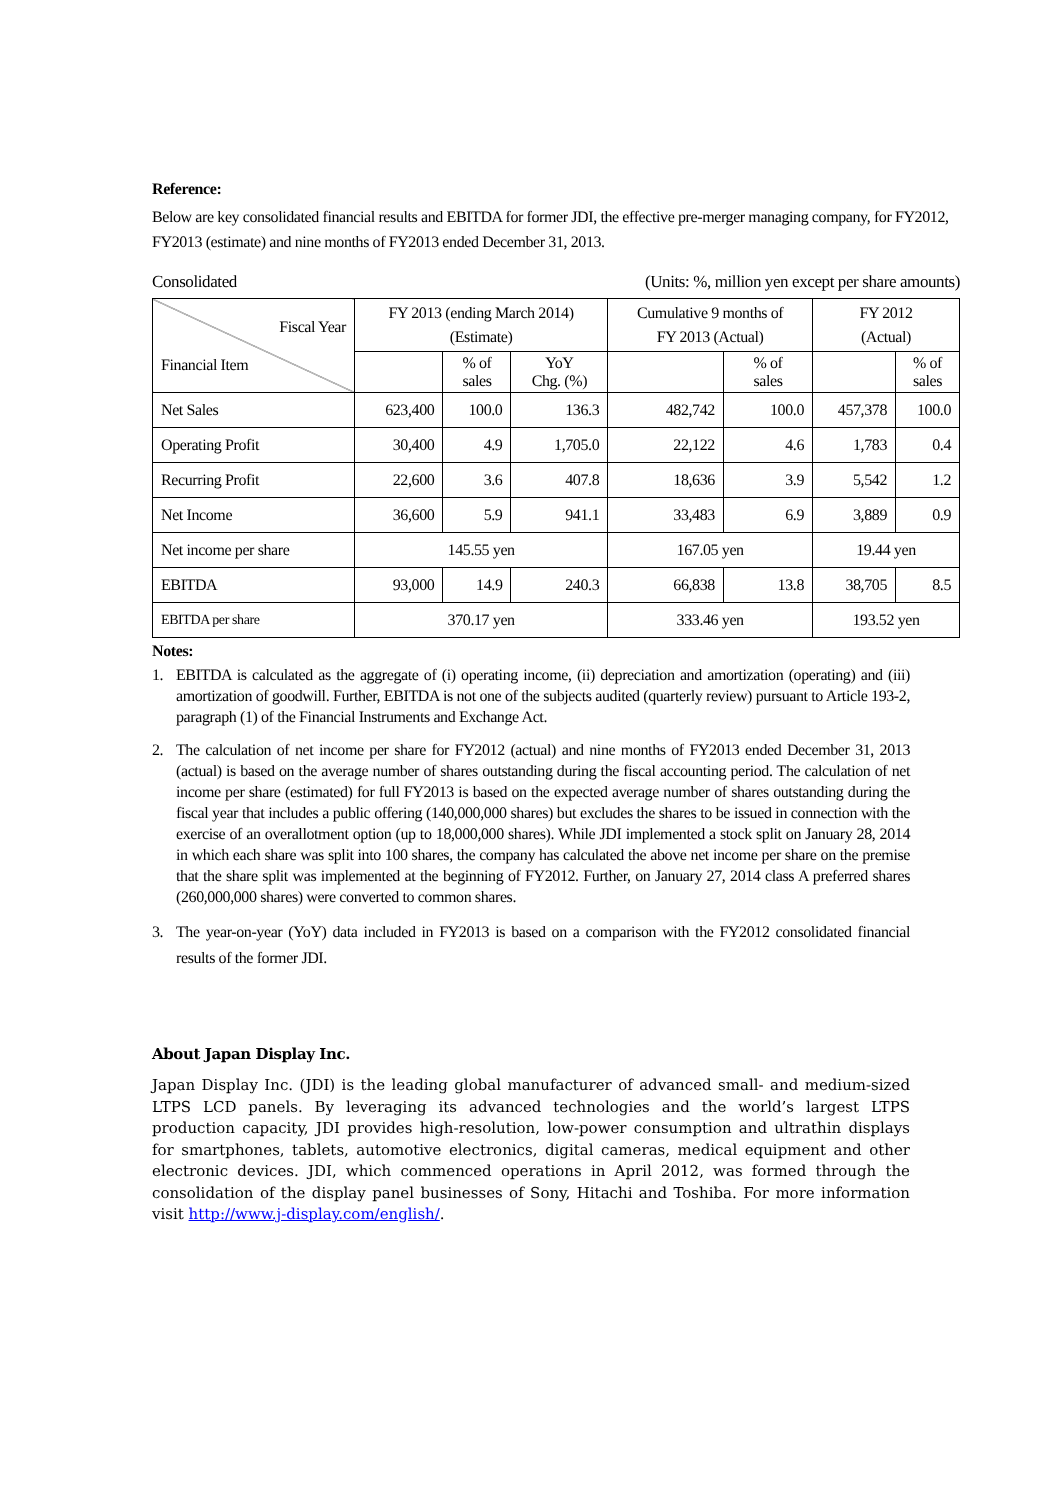Reference:
Below are key consolidated financial results and EBITDA for former JDI, the effective pre-merger managing company, for FY2012, FY2013 (estimate) and nine months of FY2013 ended December 31, 2013.
Consolidated (Units: %, million yen except per share amounts)
| Fiscal Year Financial Item | FY 2013 (ending March 2014) (Estimate) | | | Cumulative 9 months of FY 2013 (Actual) | | FY 2012 (Actual) | |
| --- | --- | --- | --- | --- | --- | --- | --- |
| | | % of sales | YoY Chg. (%) | | % of sales | | % of sales |
| Net Sales | 623,400 | 100.0 | 136.3 | 482,742 | 100.0 | 457,378 | 100.0 |
| Operating Profit | 30,400 | 4.9 | 1,705.0 | 22,122 | 4.6 | 1,783 | 0.4 |
| Recurring Profit | 22,600 | 3.6 | 407.8 | 18,636 | 3.9 | 5,542 | 1.2 |
| Net Income | 36,600 | 5.9 | 941.1 | 33,483 | 6.9 | 3,889 | 0.9 |
| Net income per share | 145.55 yen | | | 167.05 yen | | 19.44 yen | |
| EBITDA | 93,000 | 14.9 | 240.3 | 66,838 | 13.8 | 38,705 | 8.5 |
| EBITDA per share | 370.17 yen | | | 333.46 yen | | 193.52 yen | |
Notes:
1. EBITDA is calculated as the aggregate of (i) operating income, (ii) depreciation and amortization (operating) and (iii) amortization of goodwill. Further, EBITDA is not one of the subjects audited (quarterly review) pursuant to Article 193-2, paragraph (1) of the Financial Instruments and Exchange Act.
2. The calculation of net income per share for FY2012 (actual) and nine months of FY2013 ended December 31, 2013 (actual) is based on the average number of shares outstanding during the fiscal accounting period. The calculation of net income per share (estimated) for full FY2013 is based on the expected average number of shares outstanding during the fiscal year that includes a public offering (140,000,000 shares) but excludes the shares to be issued in connection with the exercise of an overallotment option (up to 18,000,000 shares). While JDI implemented a stock split on January 28, 2014 in which each share was split into 100 shares, the company has calculated the above net income per share on the premise that the share split was implemented at the beginning of FY2012. Further, on January 27, 2014 class A preferred shares (260,000,000 shares) were converted to common shares.
3. The year-on-year (YoY) data included in FY2013 is based on a comparison with the FY2012 consolidated financial results of the former JDI.
About Japan Display Inc.
Japan Display Inc. (JDI) is the leading global manufacturer of advanced small- and medium-sized LTPS LCD panels. By leveraging its advanced technologies and the world’s largest LTPS production capacity, JDI provides high-resolution, low-power consumption and ultrathin displays for smartphones, tablets, automotive electronics, digital cameras, medical equipment and other electronic devices. JDI, which commenced operations in April 2012, was formed through the consolidation of the display panel businesses of Sony, Hitachi and Toshiba. For more information visit http://www.j-display.com/english/.